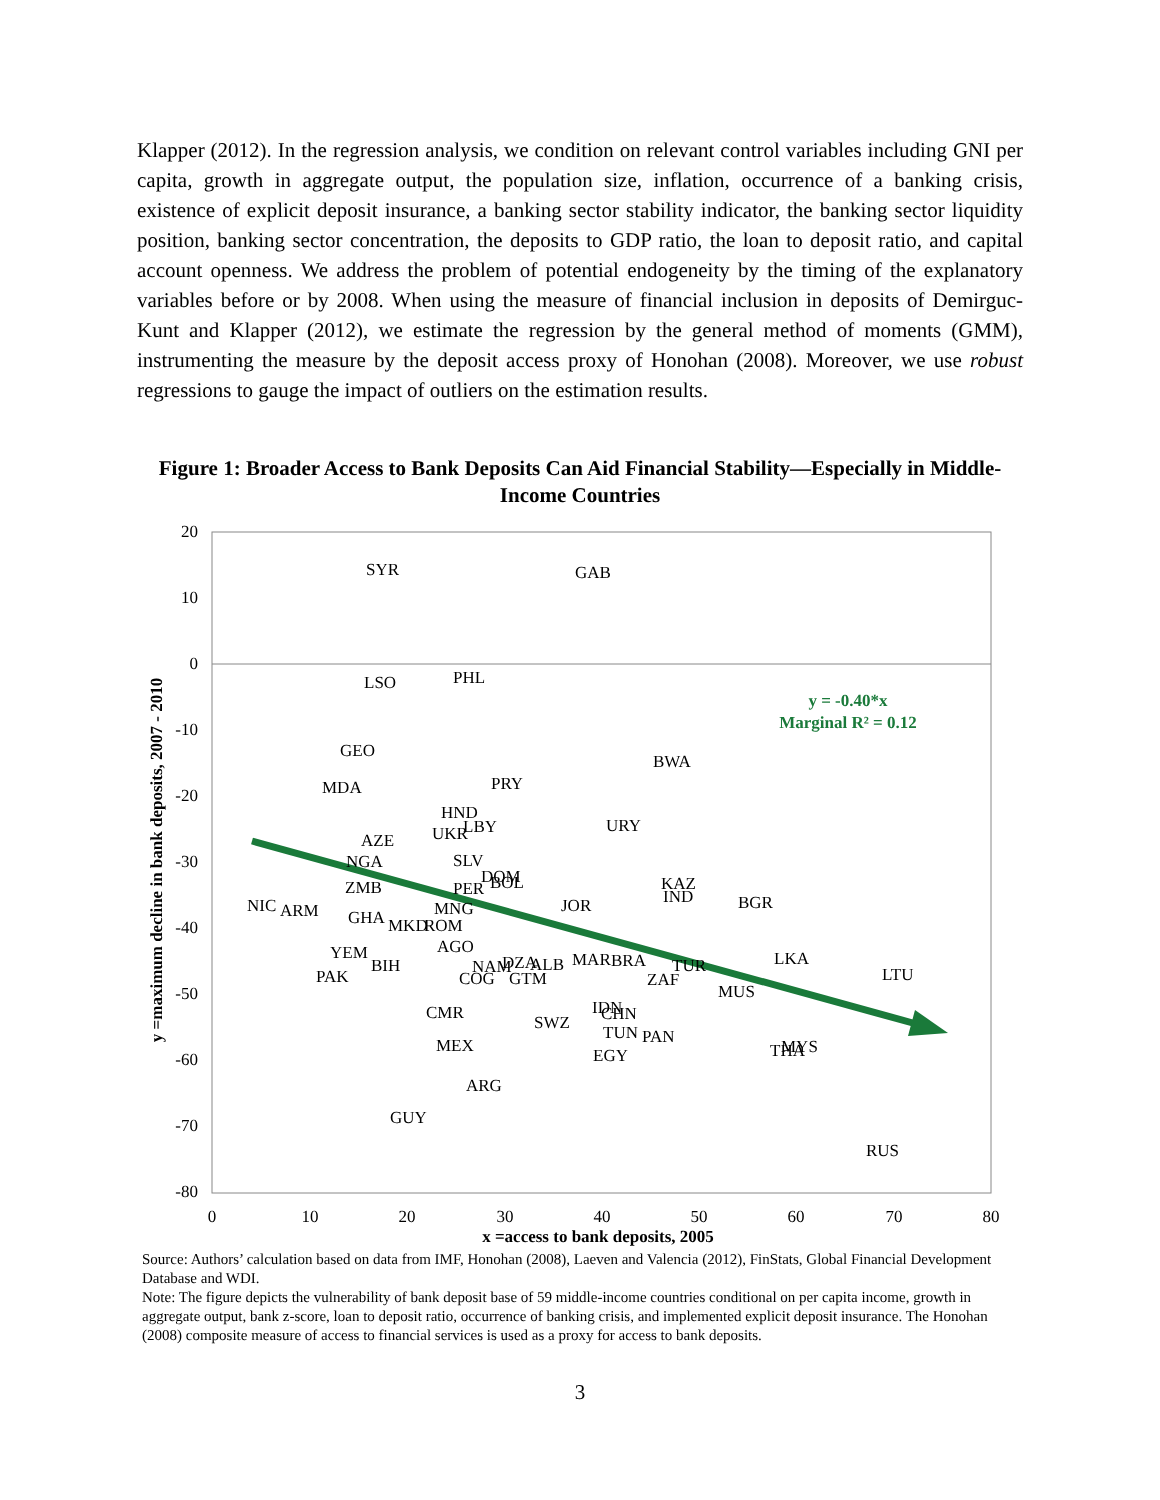Klapper (2012). In the regression analysis, we condition on relevant control variables including GNI per capita, growth in aggregate output, the population size, inflation, occurrence of a banking crisis, existence of explicit deposit insurance, a banking sector stability indicator, the banking sector liquidity position, banking sector concentration, the deposits to GDP ratio, the loan to deposit ratio, and capital account openness. We address the problem of potential endogeneity by the timing of the explanatory variables before or by 2008. When using the measure of financial inclusion in deposits of Demirguc-Kunt and Klapper (2012), we estimate the regression by the general method of moments (GMM), instrumenting the measure by the deposit access proxy of Honohan (2008). Moreover, we use robust regressions to gauge the impact of outliers on the estimation results.
Figure 1: Broader Access to Bank Deposits Can Aid Financial Stability—Especially in Middle-Income Countries
20
10
0
-10
-20
-30
-40
-50
-60
-70
-80
0
10
20
30
40
50
60
70
80
x =access to bank deposits, 2005
y =maximum decline in bank deposits, 2007 - 2010
y = -0.40*x
Marginal R² = 0.12
SYR
GAB
LSO
PHL
GEO
BWA
MDA
PRY
HND
UKR
LBY
URY
AZE
NGA
SLV
DOM
BOL
ZMB
PER
KAZ
IND
BGR
NIC
ARM
MNG
JOR
GHA
MKD
ROM
AGO
YEM
BIH
NAM
DZA
ALB
MAR
BRA
TUR
LKA
PAK
COG
GTM
ZAF
LTU
MUS
CMR
SWZ
IDN
CHN
TUN
PAN
MEX
EGY
THA
MYS
ARG
GUY
RUS
Source: Authors’ calculation based on data from IMF, Honohan (2008), Laeven and Valencia (2012), FinStats, Global Financial Development Database and WDI.
Note: The figure depicts the vulnerability of bank deposit base of 59 middle-income countries conditional on per capita income, growth in aggregate output, bank z-score, loan to deposit ratio, occurrence of banking crisis, and implemented explicit deposit insurance. The Honohan (2008) composite measure of access to financial services is used as a proxy for access to bank deposits.
3